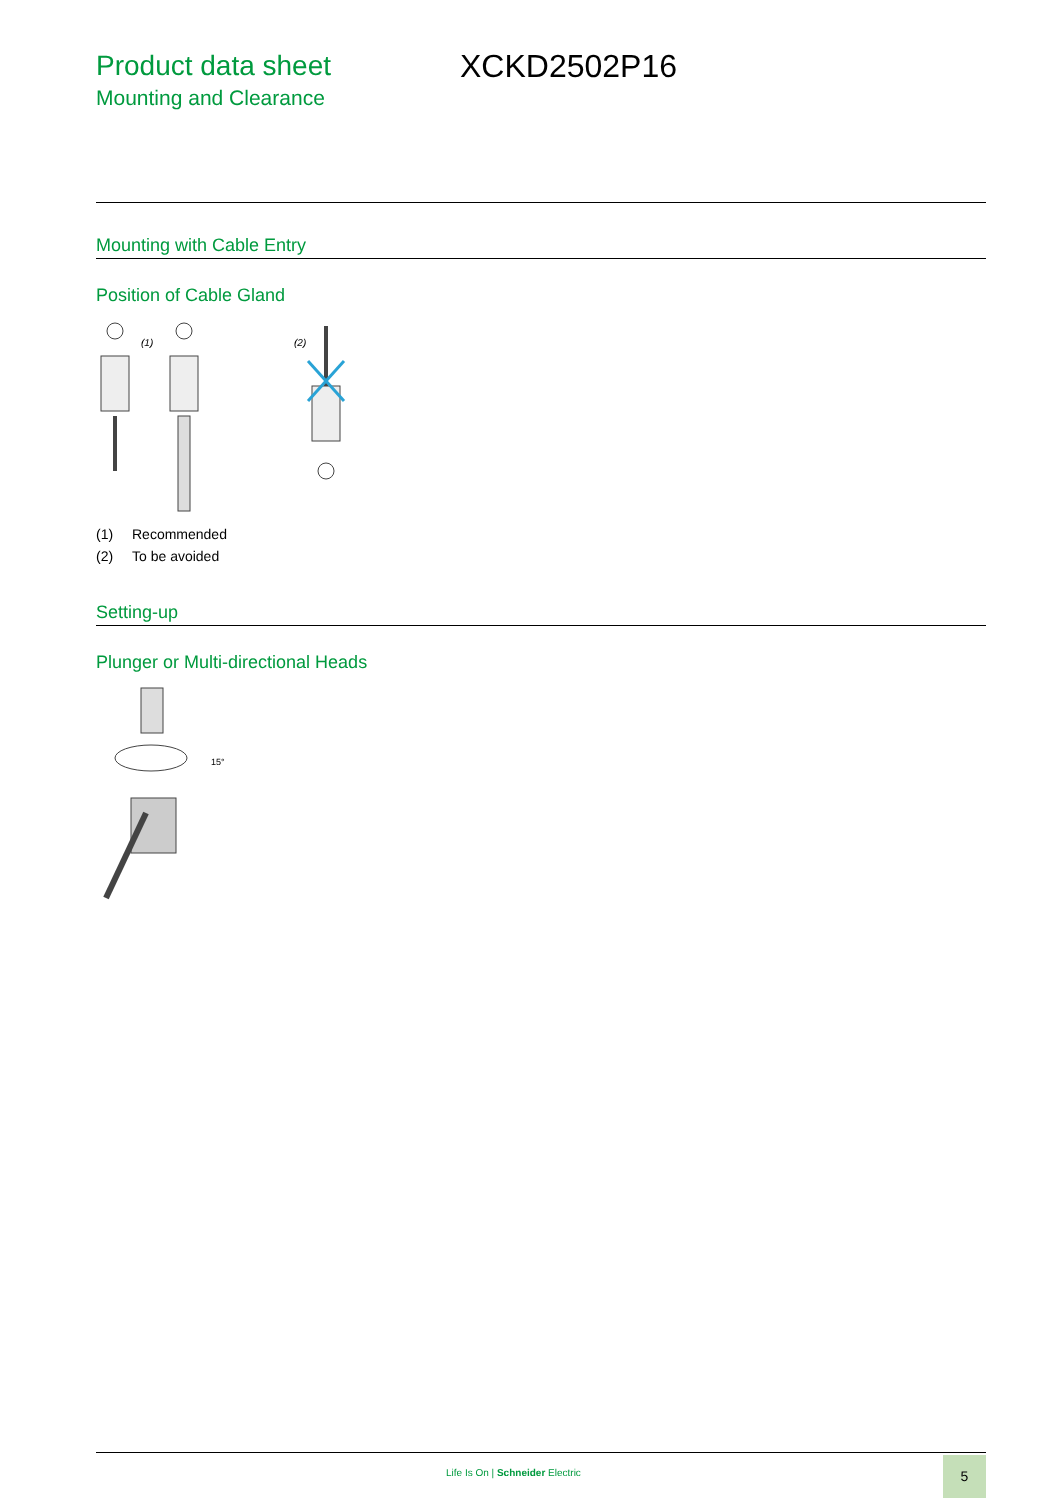Product data sheet
Mounting and Clearance
XCKD2502P16
Mounting with Cable Entry
Position of Cable Gland
(1)
(2)
(1) Recommended
(2) To be avoided
Setting-up
Plunger or Multi-directional Heads
15°
Life Is On | Schneider Electric
5